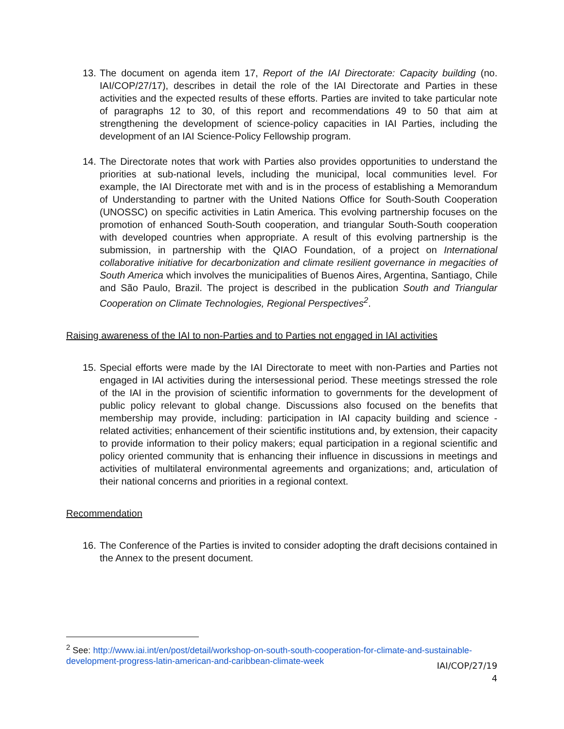13. The document on agenda item 17, Report of the IAI Directorate: Capacity building (no. IAI/COP/27/17), describes in detail the role of the IAI Directorate and Parties in these activities and the expected results of these efforts. Parties are invited to take particular note of paragraphs 12 to 30, of this report and recommendations 49 to 50 that aim at strengthening the development of science-policy capacities in IAI Parties, including the development of an IAI Science-Policy Fellowship program.
14. The Directorate notes that work with Parties also provides opportunities to understand the priorities at sub-national levels, including the municipal, local communities level. For example, the IAI Directorate met with and is in the process of establishing a Memorandum of Understanding to partner with the United Nations Office for South-South Cooperation (UNOSSC) on specific activities in Latin America. This evolving partnership focuses on the promotion of enhanced South-South cooperation, and triangular South-South cooperation with developed countries when appropriate. A result of this evolving partnership is the submission, in partnership with the QIAO Foundation, of a project on International collaborative initiative for decarbonization and climate resilient governance in megacities of South America which involves the municipalities of Buenos Aires, Argentina, Santiago, Chile and São Paulo, Brazil. The project is described in the publication South and Triangular Cooperation on Climate Technologies, Regional Perspectives<sup>2</sup>.
Raising awareness of the IAI to non-Parties and to Parties not engaged in IAI activities
15. Special efforts were made by the IAI Directorate to meet with non-Parties and Parties not engaged in IAI activities during the intersessional period. These meetings stressed the role of the IAI in the provision of scientific information to governments for the development of public policy relevant to global change. Discussions also focused on the benefits that membership may provide, including: participation in IAI capacity building and science - related activities; enhancement of their scientific institutions and, by extension, their capacity to provide information to their policy makers; equal participation in a regional scientific and policy oriented community that is enhancing their influence in discussions in meetings and activities of multilateral environmental agreements and organizations; and, articulation of their national concerns and priorities in a regional context.
Recommendation
16. The Conference of the Parties is invited to consider adopting the draft decisions contained in the Annex to the present document.
<sup>2</sup> See: http://www.iai.int/en/post/detail/workshop-on-south-south-cooperation-for-climate-and-sustainable-development-progress-latin-american-and-caribbean-climate-week
IAI/COP/27/19
4